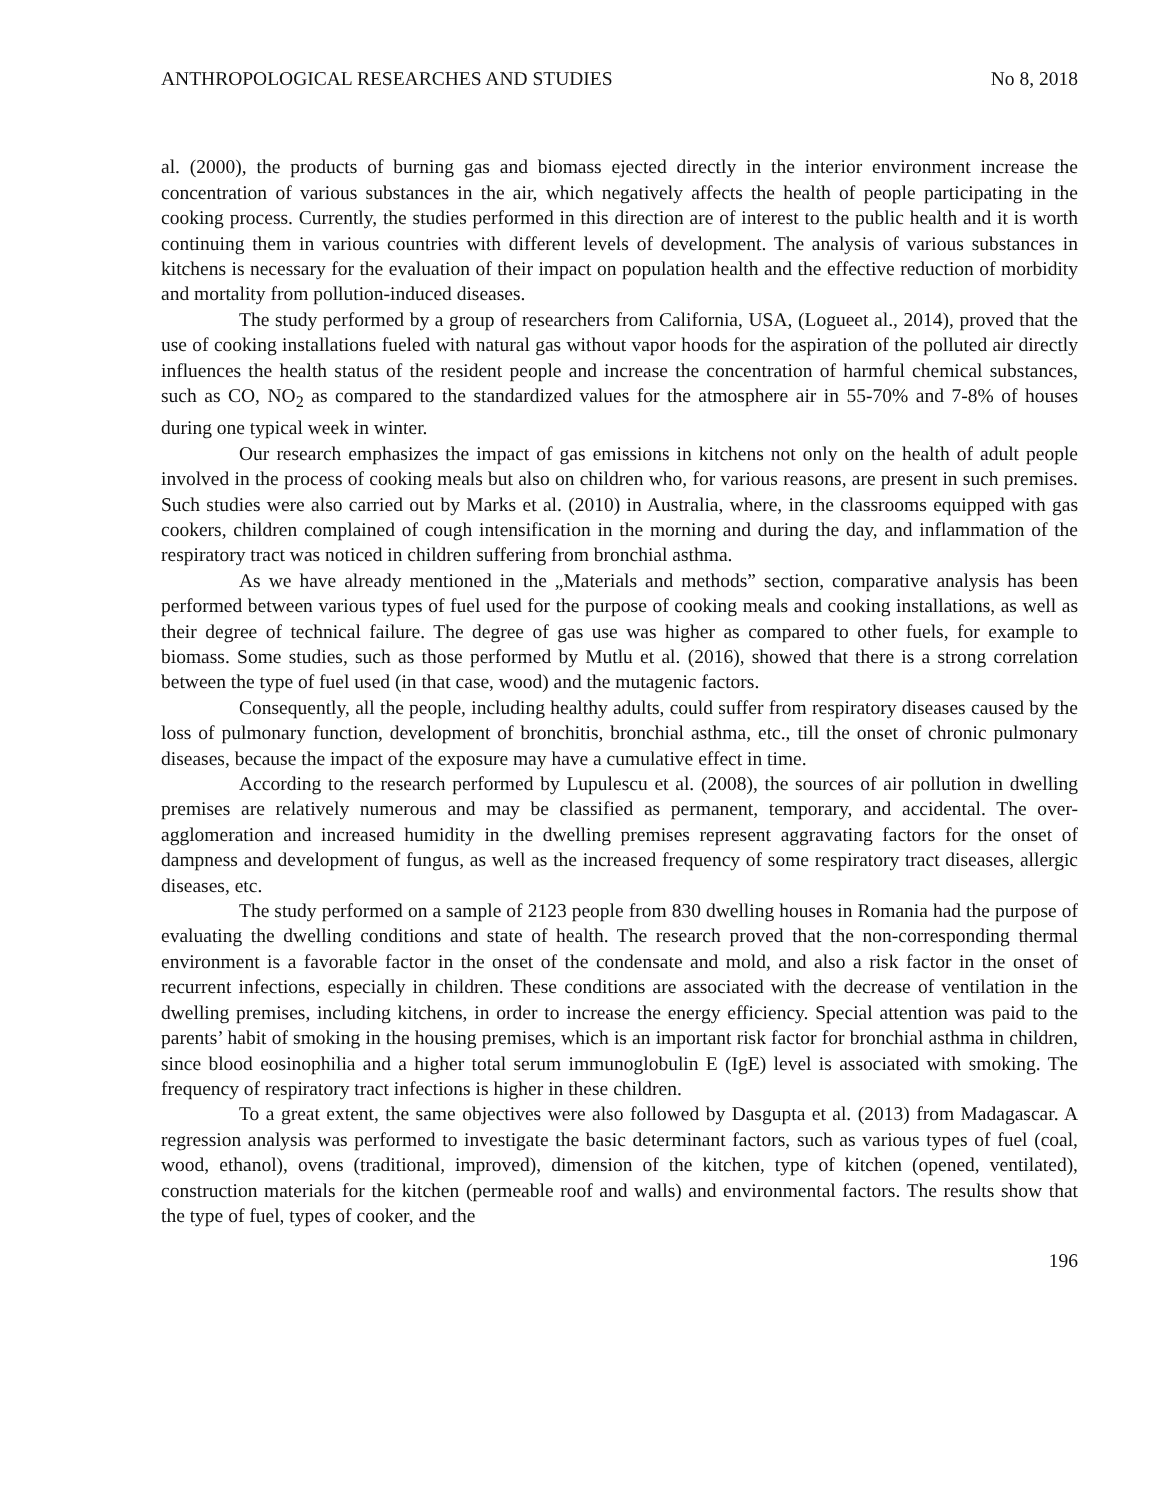ANTHROPOLOGICAL RESEARCHES AND STUDIES No 8, 2018
al. (2000), the products of burning gas and biomass ejected directly in the interior environment increase the concentration of various substances in the air, which negatively affects the health of people participating in the cooking process. Currently, the studies performed in this direction are of interest to the public health and it is worth continuing them in various countries with different levels of development. The analysis of various substances in kitchens is necessary for the evaluation of their impact on population health and the effective reduction of morbidity and mortality from pollution-induced diseases.
The study performed by a group of researchers from California, USA, (Logueet al., 2014), proved that the use of cooking installations fueled with natural gas without vapor hoods for the aspiration of the polluted air directly influences the health status of the resident people and increase the concentration of harmful chemical substances, such as CO, NO<sub>2</sub> as compared to the standardized values for the atmosphere air in 55-70% and 7-8% of houses during one typical week in winter.
Our research emphasizes the impact of gas emissions in kitchens not only on the health of adult people involved in the process of cooking meals but also on children who, for various reasons, are present in such premises. Such studies were also carried out by Marks et al. (2010) in Australia, where, in the classrooms equipped with gas cookers, children complained of cough intensification in the morning and during the day, and inflammation of the respiratory tract was noticed in children suffering from bronchial asthma.
As we have already mentioned in the „Materials and methods” section, comparative analysis has been performed between various types of fuel used for the purpose of cooking meals and cooking installations, as well as their degree of technical failure. The degree of gas use was higher as compared to other fuels, for example to biomass. Some studies, such as those performed by Mutlu et al. (2016), showed that there is a strong correlation between the type of fuel used (in that case, wood) and the mutagenic factors.
Consequently, all the people, including healthy adults, could suffer from respiratory diseases caused by the loss of pulmonary function, development of bronchitis, bronchial asthma, etc., till the onset of chronic pulmonary diseases, because the impact of the exposure may have a cumulative effect in time.
According to the research performed by Lupulescu et al. (2008), the sources of air pollution in dwelling premises are relatively numerous and may be classified as permanent, temporary, and accidental. The over-agglomeration and increased humidity in the dwelling premises represent aggravating factors for the onset of dampness and development of fungus, as well as the increased frequency of some respiratory tract diseases, allergic diseases, etc.
The study performed on a sample of 2123 people from 830 dwelling houses in Romania had the purpose of evaluating the dwelling conditions and state of health. The research proved that the non-corresponding thermal environment is a favorable factor in the onset of the condensate and mold, and also a risk factor in the onset of recurrent infections, especially in children. These conditions are associated with the decrease of ventilation in the dwelling premises, including kitchens, in order to increase the energy efficiency. Special attention was paid to the parents’ habit of smoking in the housing premises, which is an important risk factor for bronchial asthma in children, since blood eosinophilia and a higher total serum immunoglobulin E (IgE) level is associated with smoking. The frequency of respiratory tract infections is higher in these children.
To a great extent, the same objectives were also followed by Dasgupta et al. (2013) from Madagascar. A regression analysis was performed to investigate the basic determinant factors, such as various types of fuel (coal, wood, ethanol), ovens (traditional, improved), dimension of the kitchen, type of kitchen (opened, ventilated), construction materials for the kitchen (permeable roof and walls) and environmental factors. The results show that the type of fuel, types of cooker, and the
196